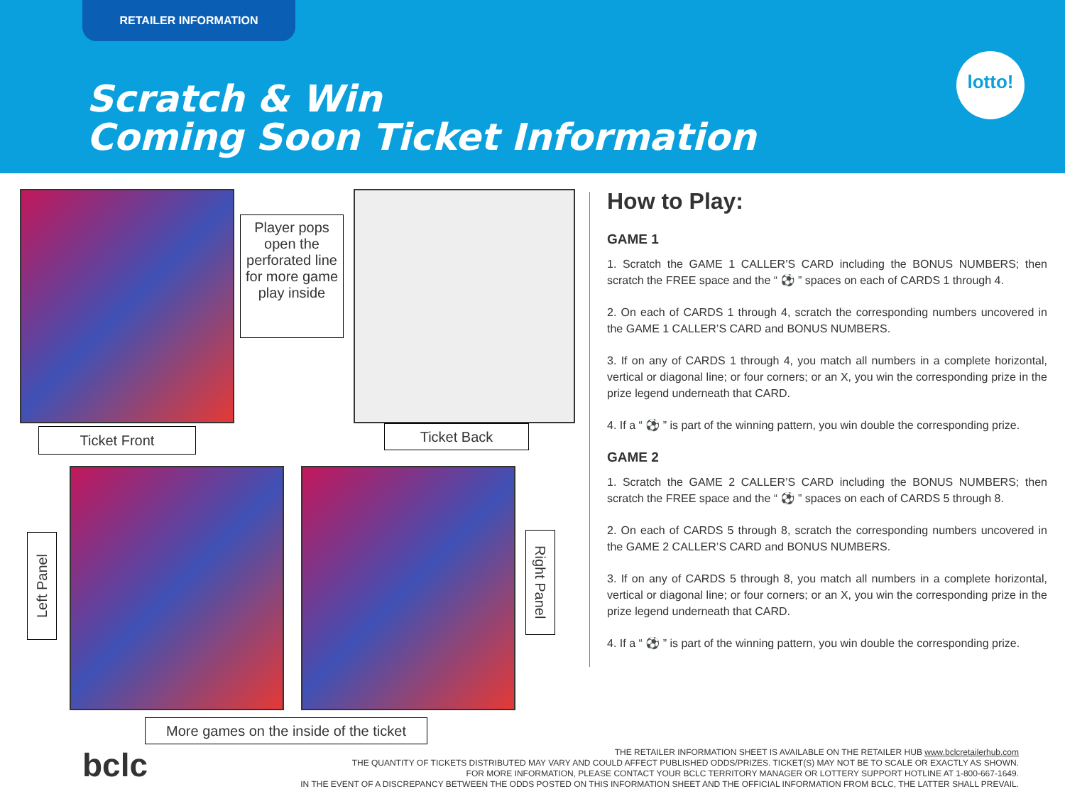RETAILER INFORMATION
Scratch & Win
Coming Soon Ticket Information
lotto!
Player pops open the perforated line for more game play inside
Ticket Front Ticket Back
Left Panel
Right Panel
More games on the inside of the ticket
How to Play:
GAME 1
1. Scratch the GAME 1 CALLER’S CARD including the BONUS NUMBERS; then scratch the FREE space and the “ ⚽ ” spaces on each of CARDS 1 through 4.
2. On each of CARDS 1 through 4, scratch the corresponding numbers uncovered in the GAME 1 CALLER’S CARD and BONUS NUMBERS.
3. If on any of CARDS 1 through 4, you match all numbers in a complete horizontal, vertical or diagonal line; or four corners; or an X, you win the corresponding prize in the prize legend underneath that CARD.
4. If a “ ⚽ ” is part of the winning pattern, you win double the corresponding prize.
GAME 2
1. Scratch the GAME 2 CALLER’S CARD including the BONUS NUMBERS; then scratch the FREE space and the “ ⚽ ” spaces on each of CARDS 5 through 8.
2. On each of CARDS 5 through 8, scratch the corresponding numbers uncovered in the GAME 2 CALLER’S CARD and BONUS NUMBERS.
3. If on any of CARDS 5 through 8, you match all numbers in a complete horizontal, vertical or diagonal line; or four corners; or an X, you win the corresponding prize in the prize legend underneath that CARD.
4. If a “ ⚽ ” is part of the winning pattern, you win double the corresponding prize.
bclc
THE RETAILER INFORMATION SHEET IS AVAILABLE ON THE RETAILER HUB www.bclcretailerhub.com
THE QUANTITY OF TICKETS DISTRIBUTED MAY VARY AND COULD AFFECT PUBLISHED ODDS/PRIZES. TICKET(S) MAY NOT BE TO SCALE OR EXACTLY AS SHOWN.
FOR MORE INFORMATION, PLEASE CONTACT YOUR BCLC TERRITORY MANAGER OR LOTTERY SUPPORT HOTLINE AT 1-800-667-1649.
IN THE EVENT OF A DISCREPANCY BETWEEN THE ODDS POSTED ON THIS INFORMATION SHEET AND THE OFFICIAL INFORMATION FROM BCLC, THE LATTER SHALL PREVAIL.